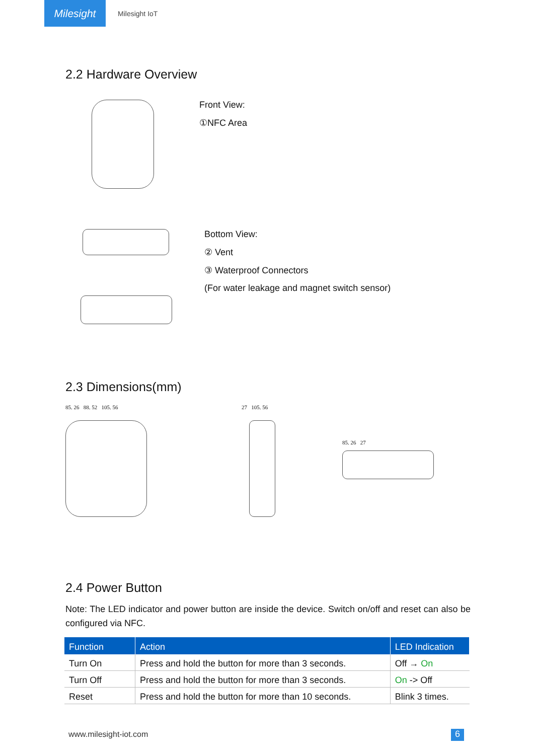Milesight
Milesight IoT
2.2 Hardware Overview
Front View:
①NFC Area
Bottom View:
② Vent
③ Waterproof Connectors
(For water leakage and magnet switch sensor)
2.3 Dimensions(mm)
85. 26 88. 52 105. 56 27 105. 56
85. 26 27
2.4 Power Button
Note: The LED indicator and power button are inside the device. Switch on/off and reset can also be configured via NFC.
| Function | Action | LED Indication |
| --- | --- | --- |
| Turn On | Press and hold the button for more than 3 seconds. | Off → On |
| Turn Off | Press and hold the button for more than 3 seconds. | On -> Off |
| Reset | Press and hold the button for more than 10 seconds. | Blink 3 times. |
www.milesight-iot.com 6